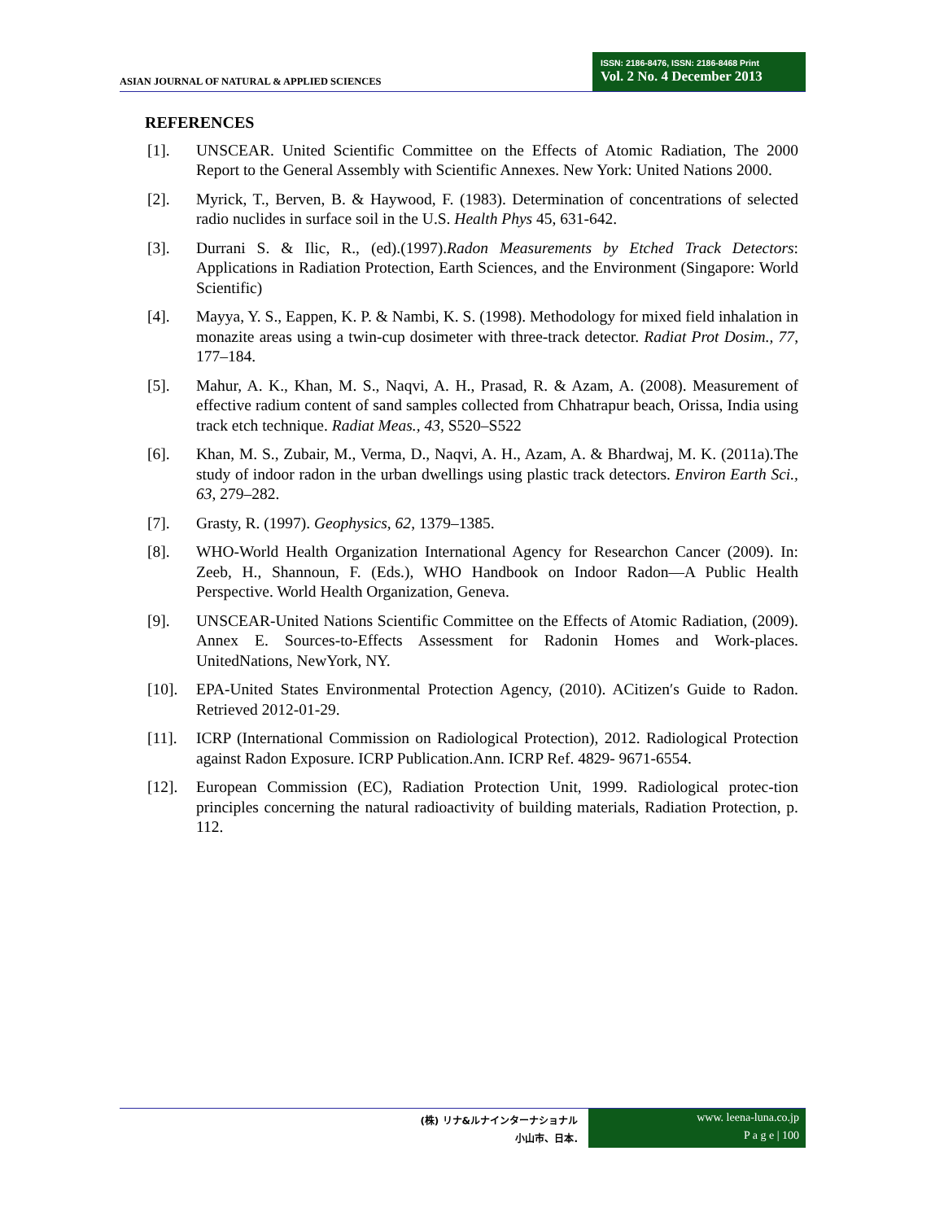ASIAN JOURNAL OF NATURAL & APPLIED SCIENCES
ISSN: 2186-8476, ISSN: 2186-8468 Print
Vol. 2 No. 4 December 2013
REFERENCES
[1]. UNSCEAR. United Scientific Committee on the Effects of Atomic Radiation, The 2000 Report to the General Assembly with Scientific Annexes. New York: United Nations 2000.
[2]. Myrick, T., Berven, B. & Haywood, F. (1983). Determination of concentrations of selected radio nuclides in surface soil in the U.S. Health Phys 45, 631-642.
[3]. Durrani S. & Ilic, R., (ed).(1997).Radon Measurements by Etched Track Detectors: Applications in Radiation Protection, Earth Sciences, and the Environment (Singapore: World Scientific)
[4]. Mayya, Y. S., Eappen, K. P. & Nambi, K. S. (1998). Methodology for mixed field inhalation in monazite areas using a twin-cup dosimeter with three-track detector. Radiat Prot Dosim., 77, 177–184.
[5]. Mahur, A. K., Khan, M. S., Naqvi, A. H., Prasad, R. & Azam, A. (2008). Measurement of effective radium content of sand samples collected from Chhatrapur beach, Orissa, India using track etch technique. Radiat Meas., 43, S520–S522
[6]. Khan, M. S., Zubair, M., Verma, D., Naqvi, A. H., Azam, A. & Bhardwaj, M. K. (2011a).The study of indoor radon in the urban dwellings using plastic track detectors. Environ Earth Sci., 63, 279–282.
[7]. Grasty, R. (1997). Geophysics, 62, 1379–1385.
[8]. WHO-World Health Organization International Agency for Researchon Cancer (2009). In: Zeeb, H., Shannoun, F. (Eds.), WHO Handbook on Indoor Radon—A Public Health Perspective. World Health Organization, Geneva.
[9]. UNSCEAR-United Nations Scientific Committee on the Effects of Atomic Radiation, (2009). Annex E. Sources-to-Effects Assessment for Radonin Homes and Work-places. UnitedNations, NewYork, NY.
[10]. EPA-United States Environmental Protection Agency, (2010). ACitizen′s Guide to Radon. Retrieved 2012-01-29.
[11]. ICRP (International Commission on Radiological Protection), 2012. Radiological Protection against Radon Exposure. ICRP Publication.Ann. ICRP Ref. 4829- 9671-6554.
[12]. European Commission (EC), Radiation Protection Unit, 1999. Radiological protec-tion principles concerning the natural radioactivity of building materials, Radiation Protection, p. 112.
(株) リナ&ルナインターナショナル
小山市、日本.
www. leena-luna.co.jp
P a g e | 100